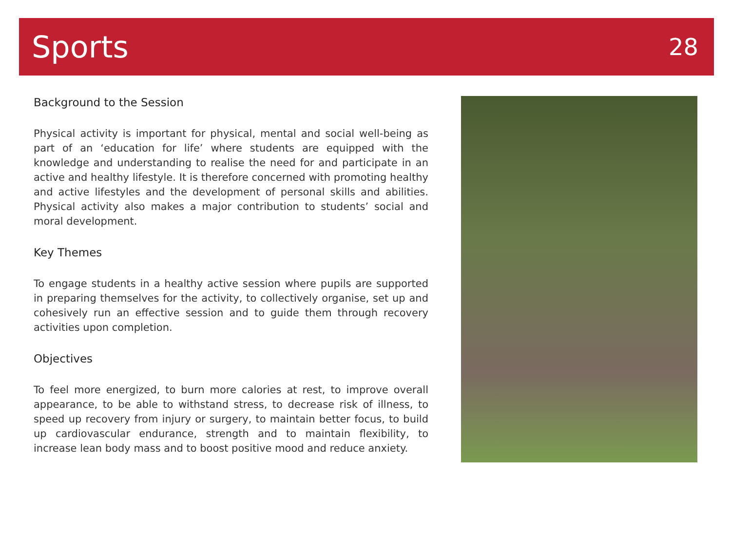Sports
28
Background to the Session
Physical activity is important for physical, mental and social well-being as part of an ‘education for life’ where students are equipped with the knowledge and understanding to realise the need for and participate in an active and healthy lifestyle. It is therefore concerned with promoting healthy and active lifestyles and the development of personal skills and abilities. Physical activity also makes a major contribution to students’ social and moral development.
Key Themes
To engage students in a healthy active session where pupils are supported in preparing themselves for the activity, to collectively organise, set up and cohesively run an effective session and to guide them through recovery activities upon completion.
Objectives
To feel more energized, to burn more calories at rest, to improve overall appearance, to be able to withstand stress, to decrease risk of illness, to speed up recovery from injury or surgery, to maintain better focus, to build up cardiovascular endurance, strength and to maintain flexibility, to increase lean body mass and to boost positive mood and reduce anxiety.